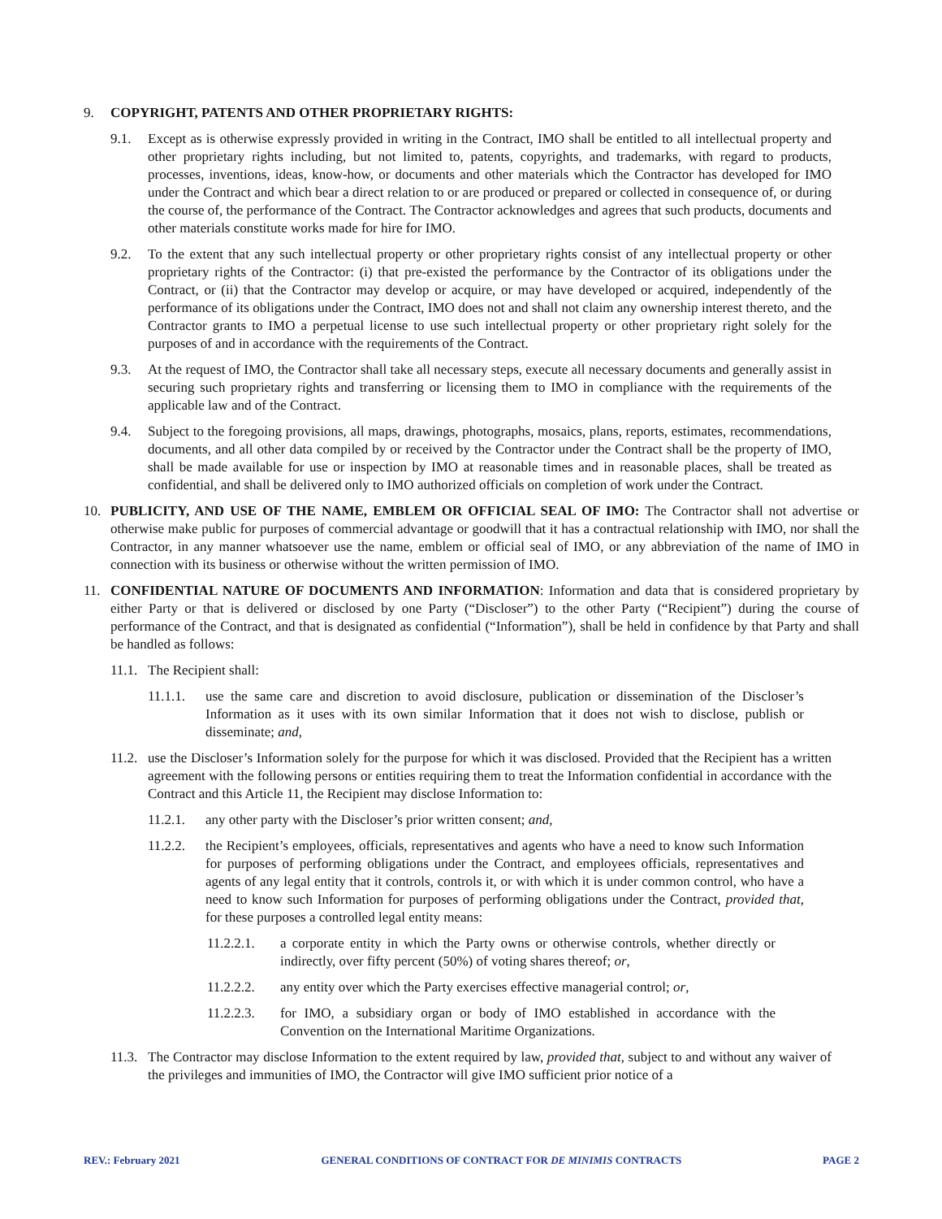9. COPYRIGHT, PATENTS AND OTHER PROPRIETARY RIGHTS:
9.1. Except as is otherwise expressly provided in writing in the Contract, IMO shall be entitled to all intellectual property and other proprietary rights including, but not limited to, patents, copyrights, and trademarks, with regard to products, processes, inventions, ideas, know-how, or documents and other materials which the Contractor has developed for IMO under the Contract and which bear a direct relation to or are produced or prepared or collected in consequence of, or during the course of, the performance of the Contract. The Contractor acknowledges and agrees that such products, documents and other materials constitute works made for hire for IMO.
9.2. To the extent that any such intellectual property or other proprietary rights consist of any intellectual property or other proprietary rights of the Contractor: (i) that pre-existed the performance by the Contractor of its obligations under the Contract, or (ii) that the Contractor may develop or acquire, or may have developed or acquired, independently of the performance of its obligations under the Contract, IMO does not and shall not claim any ownership interest thereto, and the Contractor grants to IMO a perpetual license to use such intellectual property or other proprietary right solely for the purposes of and in accordance with the requirements of the Contract.
9.3. At the request of IMO, the Contractor shall take all necessary steps, execute all necessary documents and generally assist in securing such proprietary rights and transferring or licensing them to IMO in compliance with the requirements of the applicable law and of the Contract.
9.4. Subject to the foregoing provisions, all maps, drawings, photographs, mosaics, plans, reports, estimates, recommendations, documents, and all other data compiled by or received by the Contractor under the Contract shall be the property of IMO, shall be made available for use or inspection by IMO at reasonable times and in reasonable places, shall be treated as confidential, and shall be delivered only to IMO authorized officials on completion of work under the Contract.
10. PUBLICITY, AND USE OF THE NAME, EMBLEM OR OFFICIAL SEAL OF IMO: The Contractor shall not advertise or otherwise make public for purposes of commercial advantage or goodwill that it has a contractual relationship with IMO, nor shall the Contractor, in any manner whatsoever use the name, emblem or official seal of IMO, or any abbreviation of the name of IMO in connection with its business or otherwise without the written permission of IMO.
11. CONFIDENTIAL NATURE OF DOCUMENTS AND INFORMATION: Information and data that is considered proprietary by either Party or that is delivered or disclosed by one Party (“Discloser”) to the other Party (“Recipient”) during the course of performance of the Contract, and that is designated as confidential (“Information”), shall be held in confidence by that Party and shall be handled as follows:
11.1. The Recipient shall:
11.1.1. use the same care and discretion to avoid disclosure, publication or dissemination of the Discloser’s Information as it uses with its own similar Information that it does not wish to disclose, publish or disseminate; and,
11.2. use the Discloser’s Information solely for the purpose for which it was disclosed. Provided that the Recipient has a written agreement with the following persons or entities requiring them to treat the Information confidential in accordance with the Contract and this Article 11, the Recipient may disclose Information to:
11.2.1. any other party with the Discloser’s prior written consent; and,
11.2.2. the Recipient’s employees, officials, representatives and agents who have a need to know such Information for purposes of performing obligations under the Contract, and employees officials, representatives and agents of any legal entity that it controls, controls it, or with which it is under common control, who have a need to know such Information for purposes of performing obligations under the Contract, provided that, for these purposes a controlled legal entity means:
11.2.2.1. a corporate entity in which the Party owns or otherwise controls, whether directly or indirectly, over fifty percent (50%) of voting shares thereof; or,
11.2.2.2. any entity over which the Party exercises effective managerial control; or,
11.2.2.3. for IMO, a subsidiary organ or body of IMO established in accordance with the Convention on the International Maritime Organizations.
11.3. The Contractor may disclose Information to the extent required by law, provided that, subject to and without any waiver of the privileges and immunities of IMO, the Contractor will give IMO sufficient prior notice of a
REV.: February 2021 GENERAL CONDITIONS OF CONTRACT FOR DE MINIMIS CONTRACTS PAGE 2